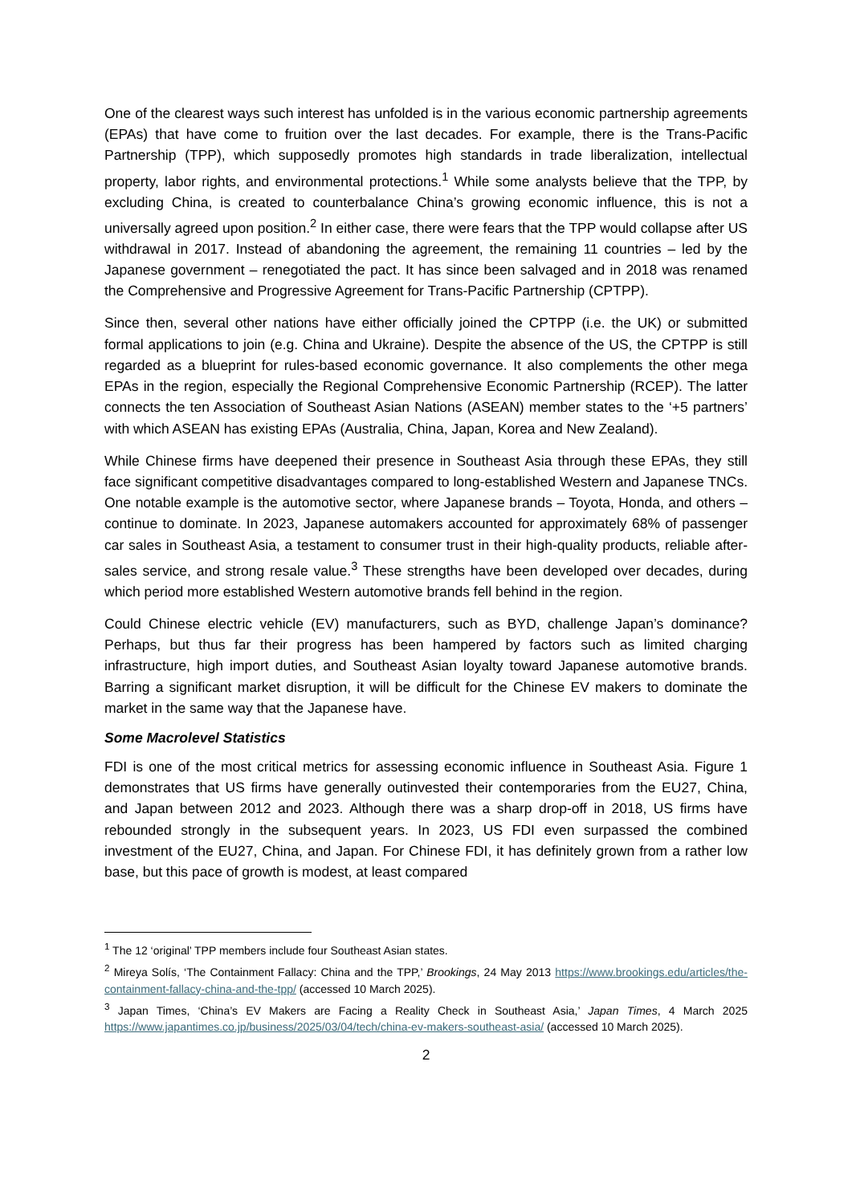One of the clearest ways such interest has unfolded is in the various economic partnership agreements (EPAs) that have come to fruition over the last decades. For example, there is the Trans-Pacific Partnership (TPP), which supposedly promotes high standards in trade liberalization, intellectual property, labor rights, and environmental protections.<sup>1</sup> While some analysts believe that the TPP, by excluding China, is created to counterbalance China’s growing economic influence, this is not a universally agreed upon position.<sup>2</sup> In either case, there were fears that the TPP would collapse after US withdrawal in 2017. Instead of abandoning the agreement, the remaining 11 countries – led by the Japanese government – renegotiated the pact. It has since been salvaged and in 2018 was renamed the Comprehensive and Progressive Agreement for Trans-Pacific Partnership (CPTPP).
Since then, several other nations have either officially joined the CPTPP (i.e. the UK) or submitted formal applications to join (e.g. China and Ukraine). Despite the absence of the US, the CPTPP is still regarded as a blueprint for rules-based economic governance. It also complements the other mega EPAs in the region, especially the Regional Comprehensive Economic Partnership (RCEP). The latter connects the ten Association of Southeast Asian Nations (ASEAN) member states to the ‘+5 partners’ with which ASEAN has existing EPAs (Australia, China, Japan, Korea and New Zealand).
While Chinese firms have deepened their presence in Southeast Asia through these EPAs, they still face significant competitive disadvantages compared to long-established Western and Japanese TNCs. One notable example is the automotive sector, where Japanese brands – Toyota, Honda, and others – continue to dominate. In 2023, Japanese automakers accounted for approximately 68% of passenger car sales in Southeast Asia, a testament to consumer trust in their high-quality products, reliable after-sales service, and strong resale value.<sup>3</sup> These strengths have been developed over decades, during which period more established Western automotive brands fell behind in the region.
Could Chinese electric vehicle (EV) manufacturers, such as BYD, challenge Japan’s dominance? Perhaps, but thus far their progress has been hampered by factors such as limited charging infrastructure, high import duties, and Southeast Asian loyalty toward Japanese automotive brands. Barring a significant market disruption, it will be difficult for the Chinese EV makers to dominate the market in the same way that the Japanese have.
Some Macrolevel Statistics
FDI is one of the most critical metrics for assessing economic influence in Southeast Asia. Figure 1 demonstrates that US firms have generally outinvested their contemporaries from the EU27, China, and Japan between 2012 and 2023. Although there was a sharp drop-off in 2018, US firms have rebounded strongly in the subsequent years. In 2023, US FDI even surpassed the combined investment of the EU27, China, and Japan. For Chinese FDI, it has definitely grown from a rather low base, but this pace of growth is modest, at least compared
<sup>1</sup> The 12 ‘original’ TPP members include four Southeast Asian states.
<sup>2</sup> Mireya Solís, ‘The Containment Fallacy: China and the TPP,’ Brookings, 24 May 2013 https://www.brookings.edu/articles/the-containment-fallacy-china-and-the-tpp/ (accessed 10 March 2025).
<sup>3</sup> Japan Times, ‘China’s EV Makers are Facing a Reality Check in Southeast Asia,’ Japan Times, 4 March 2025 https://www.japantimes.co.jp/business/2025/03/04/tech/china-ev-makers-southeast-asia/ (accessed 10 March 2025).
2